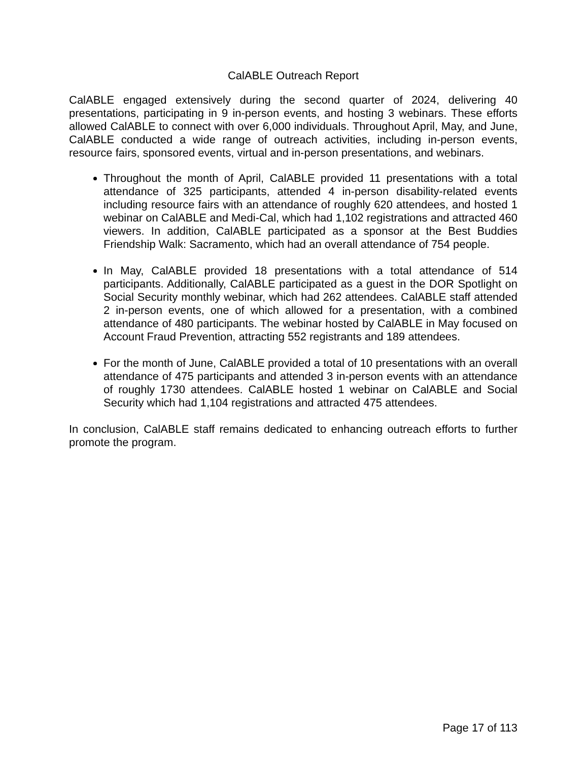CalABLE Outreach Report
CalABLE engaged extensively during the second quarter of 2024, delivering 40 presentations, participating in 9 in-person events, and hosting 3 webinars. These efforts allowed CalABLE to connect with over 6,000 individuals. Throughout April, May, and June, CalABLE conducted a wide range of outreach activities, including in-person events, resource fairs, sponsored events, virtual and in-person presentations, and webinars.
Throughout the month of April, CalABLE provided 11 presentations with a total attendance of 325 participants, attended 4 in-person disability-related events including resource fairs with an attendance of roughly 620 attendees, and hosted 1 webinar on CalABLE and Medi-Cal, which had 1,102 registrations and attracted 460 viewers. In addition, CalABLE participated as a sponsor at the Best Buddies Friendship Walk: Sacramento, which had an overall attendance of 754 people.
In May, CalABLE provided 18 presentations with a total attendance of 514 participants. Additionally, CalABLE participated as a guest in the DOR Spotlight on Social Security monthly webinar, which had 262 attendees. CalABLE staff attended 2 in-person events, one of which allowed for a presentation, with a combined attendance of 480 participants. The webinar hosted by CalABLE in May focused on Account Fraud Prevention, attracting 552 registrants and 189 attendees.
For the month of June, CalABLE provided a total of 10 presentations with an overall attendance of 475 participants and attended 3 in-person events with an attendance of roughly 1730 attendees. CalABLE hosted 1 webinar on CalABLE and Social Security which had 1,104 registrations and attracted 475 attendees.
In conclusion, CalABLE staff remains dedicated to enhancing outreach efforts to further promote the program.
Page 17 of 113